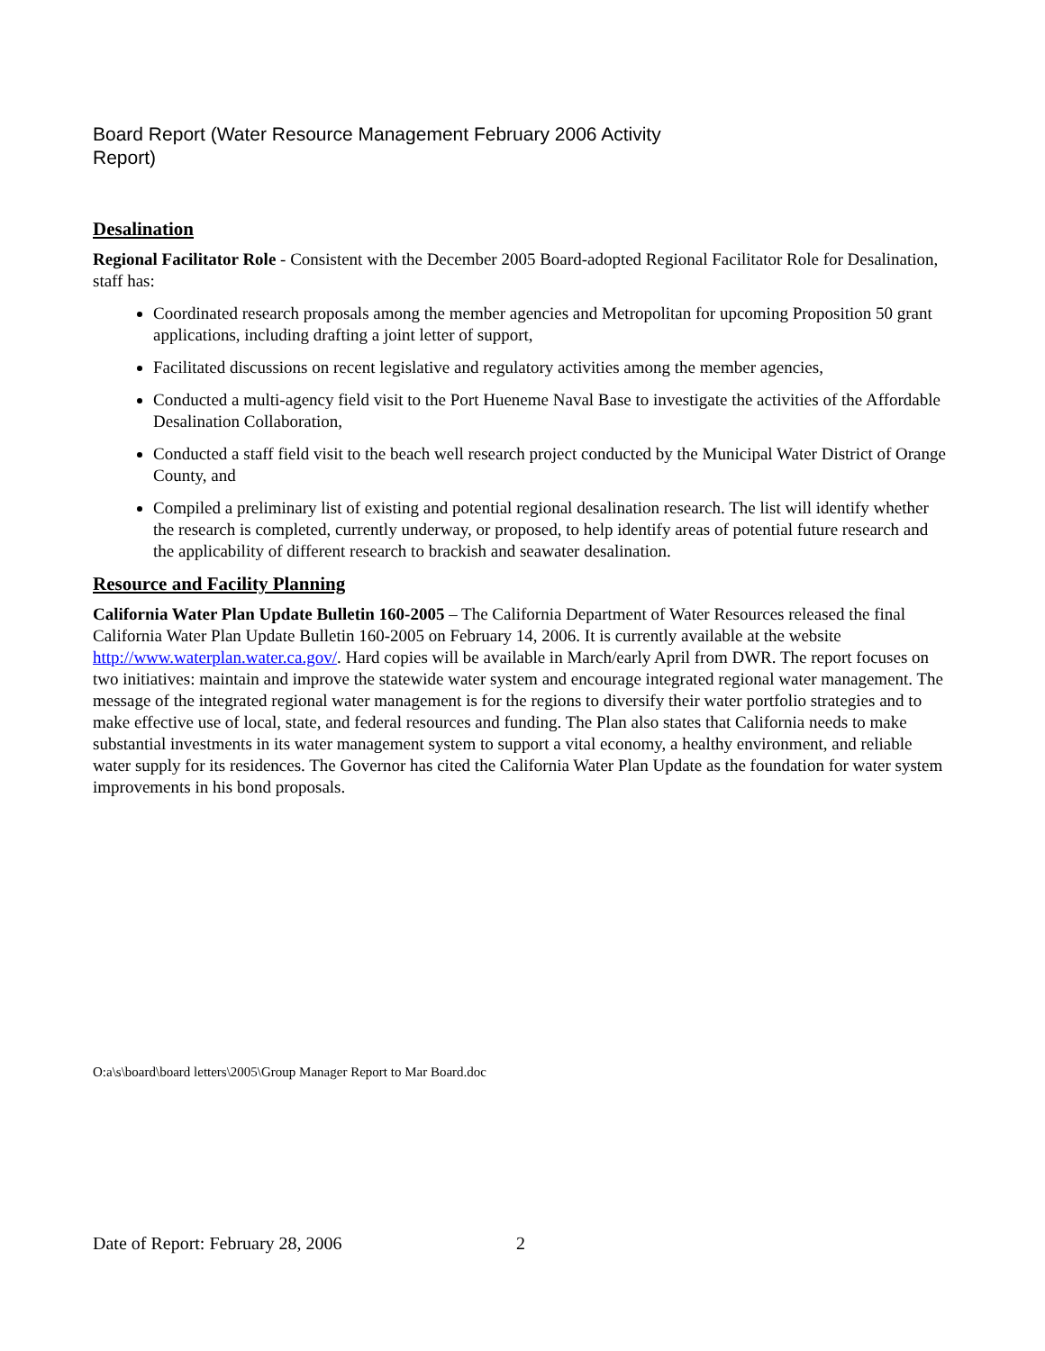Board Report (Water Resource Management February 2006 Activity Report)
Desalination
Regional Facilitator Role - Consistent with the December 2005 Board-adopted Regional Facilitator Role for Desalination, staff has:
Coordinated research proposals among the member agencies and Metropolitan for upcoming Proposition 50 grant applications, including drafting a joint letter of support,
Facilitated discussions on recent legislative and regulatory activities among the member agencies,
Conducted a multi-agency field visit to the Port Hueneme Naval Base to investigate the activities of the Affordable Desalination Collaboration,
Conducted a staff field visit to the beach well research project conducted by the Municipal Water District of Orange County, and
Compiled a preliminary list of existing and potential regional desalination research. The list will identify whether the research is completed, currently underway, or proposed, to help identify areas of potential future research and the applicability of different research to brackish and seawater desalination.
Resource and Facility Planning
California Water Plan Update Bulletin 160-2005 – The California Department of Water Resources released the final California Water Plan Update Bulletin 160-2005 on February 14, 2006. It is currently available at the website http://www.waterplan.water.ca.gov/. Hard copies will be available in March/early April from DWR. The report focuses on two initiatives: maintain and improve the statewide water system and encourage integrated regional water management. The message of the integrated regional water management is for the regions to diversify their water portfolio strategies and to make effective use of local, state, and federal resources and funding. The Plan also states that California needs to make substantial investments in its water management system to support a vital economy, a healthy environment, and reliable water supply for its residences. The Governor has cited the California Water Plan Update as the foundation for water system improvements in his bond proposals.
O:a\s\board\board letters\2005\Group Manager Report to Mar Board.doc
Date of Report: February 28, 2006
2